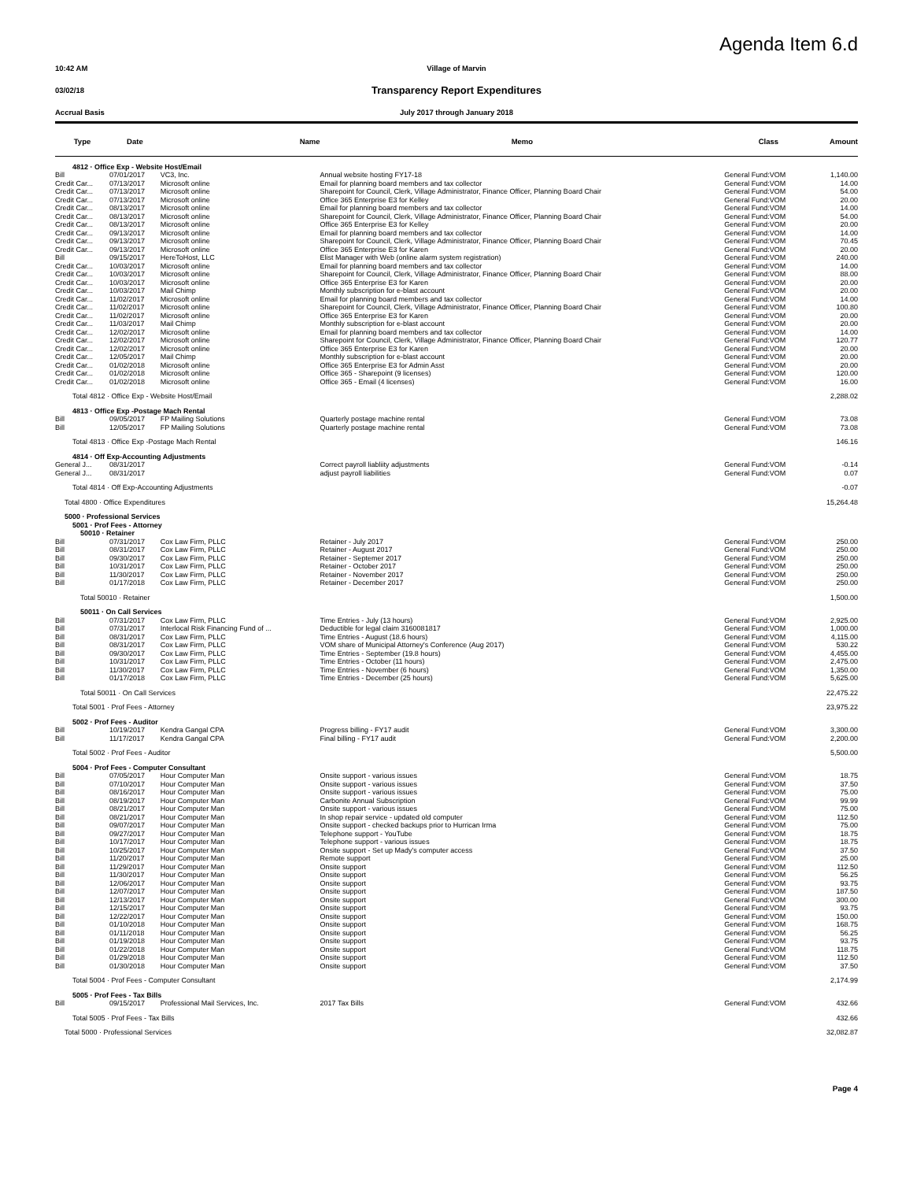Agenda Item 6.d
10:42 AM Village of Marvin
03/02/18
Transparency Report Expenditures
Accrual Basis July 2017 through January 2018
| Type | Date | Name | Memo | Class | Amount |
| --- | --- | --- | --- | --- | --- |
| 4812 · Office Exp - Website Host/Email | | | | | |
| Bill | 07/01/2017 | VC3, Inc. | Annual website hosting FY17-18 | General Fund:VOM | 1,140.00 |
| Credit Car... | 07/13/2017 | Microsoft online | Email for planning board members and tax collector | General Fund:VOM | 14.00 |
| Credit Car... | 07/13/2017 | Microsoft online | Sharepoint for Council, Clerk, Village Administrator, Finance Officer, Planning Board Chair | General Fund:VOM | 54.00 |
| Credit Car... | 07/13/2017 | Microsoft online | Office 365 Enterprise E3 for Kelley | General Fund:VOM | 20.00 |
| Credit Car... | 08/13/2017 | Microsoft online | Email for planning board members and tax collector | General Fund:VOM | 14.00 |
| Credit Car... | 08/13/2017 | Microsoft online | Sharepoint for Council, Clerk, Village Administrator, Finance Officer, Planning Board Chair | General Fund:VOM | 54.00 |
| Credit Car... | 08/13/2017 | Microsoft online | Office 365 Enterprise E3 for Kelley | General Fund:VOM | 20.00 |
| Credit Car... | 09/13/2017 | Microsoft online | Email for planning board members and tax collector | General Fund:VOM | 14.00 |
| Credit Car... | 09/13/2017 | Microsoft online | Sharepoint for Council, Clerk, Village Administrator, Finance Officer, Planning Board Chair | General Fund:VOM | 70.45 |
| Credit Car... | 09/13/2017 | Microsoft online | Office 365 Enterprise E3 for Karen | General Fund:VOM | 20.00 |
| Bill | 09/15/2017 | HereToHost, LLC | Elist Manager with Web (online alarm system registration) | General Fund:VOM | 240.00 |
| Credit Car... | 10/03/2017 | Microsoft online | Email for planning board members and tax collector | General Fund:VOM | 14.00 |
| Credit Car... | 10/03/2017 | Microsoft online | Sharepoint for Council, Clerk, Village Administrator, Finance Officer, Planning Board Chair | General Fund:VOM | 88.00 |
| Credit Car... | 10/03/2017 | Microsoft online | Office 365 Enterprise E3 for Karen | General Fund:VOM | 20.00 |
| Credit Car... | 10/03/2017 | Mail Chimp | Monthly subscription for e-blast account | General Fund:VOM | 20.00 |
| Credit Car... | 11/02/2017 | Microsoft online | Email for planning board members and tax collector | General Fund:VOM | 14.00 |
| Credit Car... | 11/02/2017 | Microsoft online | Sharepoint for Council, Clerk, Village Administrator, Finance Officer, Planning Board Chair | General Fund:VOM | 100.80 |
| Credit Car... | 11/02/2017 | Microsoft online | Office 365 Enterprise E3 for Karen | General Fund:VOM | 20.00 |
| Credit Car... | 11/03/2017 | Mail Chimp | Monthly subscription for e-blast account | General Fund:VOM | 20.00 |
| Credit Car... | 12/02/2017 | Microsoft online | Email for planning board members and tax collector | General Fund:VOM | 14.00 |
| Credit Car... | 12/02/2017 | Microsoft online | Sharepoint for Council, Clerk, Village Administrator, Finance Officer, Planning Board Chair | General Fund:VOM | 120.77 |
| Credit Car... | 12/02/2017 | Microsoft online | Office 365 Enterprise E3 for Karen | General Fund:VOM | 20.00 |
| Credit Car... | 12/05/2017 | Mail Chimp | Monthly subscription for e-blast account | General Fund:VOM | 20.00 |
| Credit Car... | 01/02/2018 | Microsoft online | Office 365 Enterprise E3 for Admin Asst | General Fund:VOM | 20.00 |
| Credit Car... | 01/02/2018 | Microsoft online | Office 365 - Sharepoint (9 licenses) | General Fund:VOM | 120.00 |
| Credit Car... | 01/02/2018 | Microsoft online | Office 365 - Email (4 licenses) | General Fund:VOM | 16.00 |
| Total 4812 · Office Exp - Website Host/Email | | | | | 2,288.02 |
| 4813 · Office Exp -Postage Mach Rental | | | | | |
| Bill | 09/05/2017 | FP Mailing Solutions | Quarterly postage machine rental | General Fund:VOM | 73.08 |
| Bill | 12/05/2017 | FP Mailing Solutions | Quarterly postage machine rental | General Fund:VOM | 73.08 |
| Total 4813 · Office Exp -Postage Mach Rental | | | | | 146.16 |
| 4814 · Off Exp-Accounting Adjustments | | | | | |
| General J... | 08/31/2017 | | Correct payroll liabliity adjustments | General Fund:VOM | -0.14 |
| General J... | 08/31/2017 | | adjust payroll liabilities | General Fund:VOM | 0.07 |
| Total 4814 · Off Exp-Accounting Adjustments | | | | | -0.07 |
| Total 4800 · Office Expenditures | | | | | 15,264.48 |
| 5000 · Professional Services | | | | | |
| 5001 · Prof Fees - Attorney | | | | | |
| 50010 · Retainer | | | | | |
| Bill | 07/31/2017 | Cox Law Firm, PLLC | Retainer - July 2017 | General Fund:VOM | 250.00 |
| Bill | 08/31/2017 | Cox Law Firm, PLLC | Retainer - August 2017 | General Fund:VOM | 250.00 |
| Bill | 09/30/2017 | Cox Law Firm, PLLC | Retainer - Septemer 2017 | General Fund:VOM | 250.00 |
| Bill | 10/31/2017 | Cox Law Firm, PLLC | Retainer - October 2017 | General Fund:VOM | 250.00 |
| Bill | 11/30/2017 | Cox Law Firm, PLLC | Retainer - November 2017 | General Fund:VOM | 250.00 |
| Bill | 01/17/2018 | Cox Law Firm, PLLC | Retainer - December 2017 | General Fund:VOM | 250.00 |
| Total 50010 · Retainer | | | | | 1,500.00 |
| 50011 · On Call Services | | | | | |
| Bill | 07/31/2017 | Cox Law Firm, PLLC | Time Entries - July (13 hours) | General Fund:VOM | 2,925.00 |
| Bill | 07/31/2017 | Interlocal Risk Financing Fund of ... | Deductible for legal claim 3160081817 | General Fund:VOM | 1,000.00 |
| Bill | 08/31/2017 | Cox Law Firm, PLLC | Time Entries - August (18.6 hours) | General Fund:VOM | 4,115.00 |
| Bill | 08/31/2017 | Cox Law Firm, PLLC | VOM share of Municipal Attorney's Conference (Aug 2017) | General Fund:VOM | 530.22 |
| Bill | 09/30/2017 | Cox Law Firm, PLLC | Time Entries - September (19.8 hours) | General Fund:VOM | 4,455.00 |
| Bill | 10/31/2017 | Cox Law Firm, PLLC | Time Entries - October (11 hours) | General Fund:VOM | 2,475.00 |
| Bill | 11/30/2017 | Cox Law Firm, PLLC | Time Entries - November (6 hours) | General Fund:VOM | 1,350.00 |
| Bill | 01/17/2018 | Cox Law Firm, PLLC | Time Entries - December (25 hours) | General Fund:VOM | 5,625.00 |
| Total 50011 · On Call Services | | | | | 22,475.22 |
| Total 5001 · Prof Fees - Attorney | | | | | 23,975.22 |
| 5002 · Prof Fees - Auditor | | | | | |
| Bill | 10/19/2017 | Kendra Gangal CPA | Progress billing - FY17 audit | General Fund:VOM | 3,300.00 |
| Bill | 11/17/2017 | Kendra Gangal CPA | Final billing - FY17 audit | General Fund:VOM | 2,200.00 |
| Total 5002 · Prof Fees - Auditor | | | | | 5,500.00 |
| 5004 · Prof Fees - Computer Consultant | | | | | |
| Bill | 07/05/2017 | Hour Computer Man | Onsite support - various issues | General Fund:VOM | 18.75 |
| Bill | 07/10/2017 | Hour Computer Man | Onsite support - various issues | General Fund:VOM | 37.50 |
| Bill | 08/16/2017 | Hour Computer Man | Onsite support - various issues | General Fund:VOM | 75.00 |
| Bill | 08/19/2017 | Hour Computer Man | Carbonite Annual Subscription | General Fund:VOM | 99.99 |
| Bill | 08/21/2017 | Hour Computer Man | Onsite support - various issues | General Fund:VOM | 75.00 |
| Bill | 08/21/2017 | Hour Computer Man | In shop repair service - updated old computer | General Fund:VOM | 112.50 |
| Bill | 09/07/2017 | Hour Computer Man | Onsite support - checked backups prior to Hurrican Irma | General Fund:VOM | 75.00 |
| Bill | 09/27/2017 | Hour Computer Man | Telephone support - YouTube | General Fund:VOM | 18.75 |
| Bill | 10/17/2017 | Hour Computer Man | Telephone support - various issues | General Fund:VOM | 18.75 |
| Bill | 10/25/2017 | Hour Computer Man | Onsite support - Set up Mady's computer access | General Fund:VOM | 37.50 |
| Bill | 11/20/2017 | Hour Computer Man | Remote support | General Fund:VOM | 25.00 |
| Bill | 11/29/2017 | Hour Computer Man | Onsite support | General Fund:VOM | 112.50 |
| Bill | 11/30/2017 | Hour Computer Man | Onsite support | General Fund:VOM | 56.25 |
| Bill | 12/06/2017 | Hour Computer Man | Onsite support | General Fund:VOM | 93.75 |
| Bill | 12/07/2017 | Hour Computer Man | Onsite support | General Fund:VOM | 187.50 |
| Bill | 12/13/2017 | Hour Computer Man | Onsite support | General Fund:VOM | 300.00 |
| Bill | 12/15/2017 | Hour Computer Man | Onsite support | General Fund:VOM | 93.75 |
| Bill | 12/22/2017 | Hour Computer Man | Onsite support | General Fund:VOM | 150.00 |
| Bill | 01/10/2018 | Hour Computer Man | Onsite support | General Fund:VOM | 168.75 |
| Bill | 01/11/2018 | Hour Computer Man | Onsite support | General Fund:VOM | 56.25 |
| Bill | 01/19/2018 | Hour Computer Man | Onsite support | General Fund:VOM | 93.75 |
| Bill | 01/22/2018 | Hour Computer Man | Onsite support | General Fund:VOM | 118.75 |
| Bill | 01/29/2018 | Hour Computer Man | Onsite support | General Fund:VOM | 112.50 |
| Bill | 01/30/2018 | Hour Computer Man | Onsite support | General Fund:VOM | 37.50 |
| Total 5004 · Prof Fees - Computer Consultant | | | | | 2,174.99 |
| 5005 · Prof Fees - Tax Bills | | | | | |
| Bill | 09/15/2017 | Professional Mail Services, Inc. | 2017 Tax Bills | General Fund:VOM | 432.66 |
| Total 5005 · Prof Fees - Tax Bills | | | | | 432.66 |
| Total 5000 · Professional Services | | | | | 32,082.87 |
Page 4